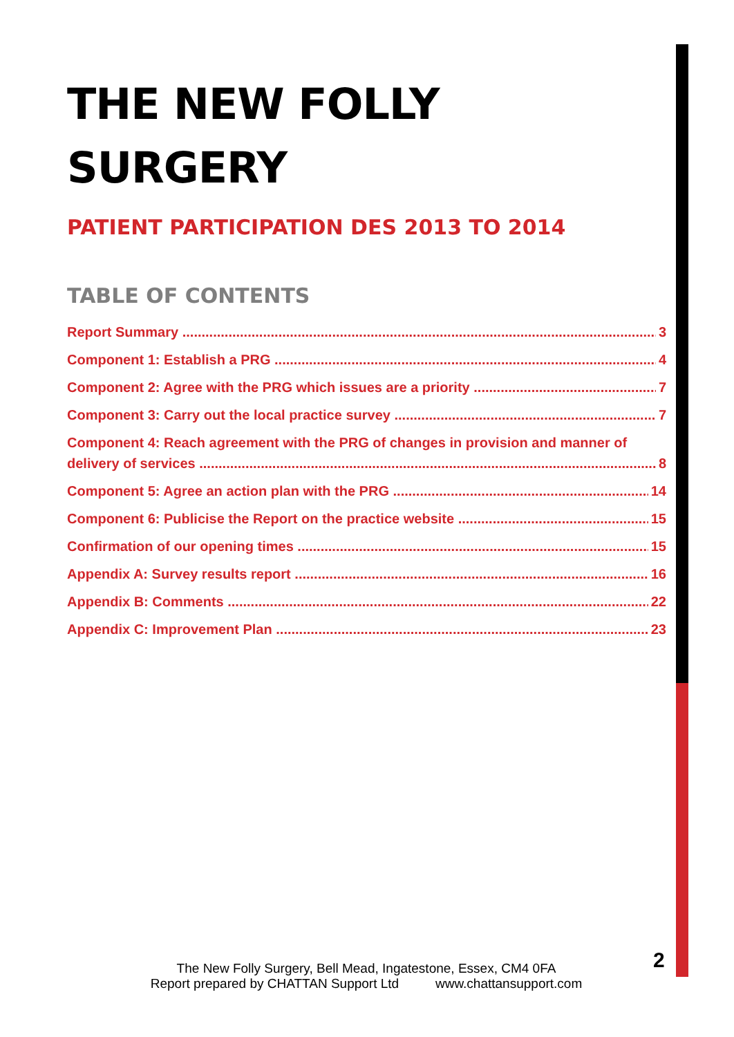THE NEW FOLLY
SURGERY
PATIENT PARTICIPATION DES 2013 TO 2014
TABLE OF CONTENTS
Report Summary 3
Component 1: Establish a PRG 4
Component 2: Agree with the PRG which issues are a priority 7
Component 3: Carry out the local practice survey 7
Component 4: Reach agreement with the PRG of changes in provision and manner of
delivery of services 8
Component 5: Agree an action plan with the PRG 14
Component 6: Publicise the Report on the practice website 15
Confirmation of our opening times 15
Appendix A: Survey results report 16
Appendix B: Comments 22
Appendix C: Improvement Plan 23
The New Folly Surgery, Bell Mead, Ingatestone, Essex, CM4 0FA
Report prepared by CHATTAN Support Ltd www.chattansupport.com
2